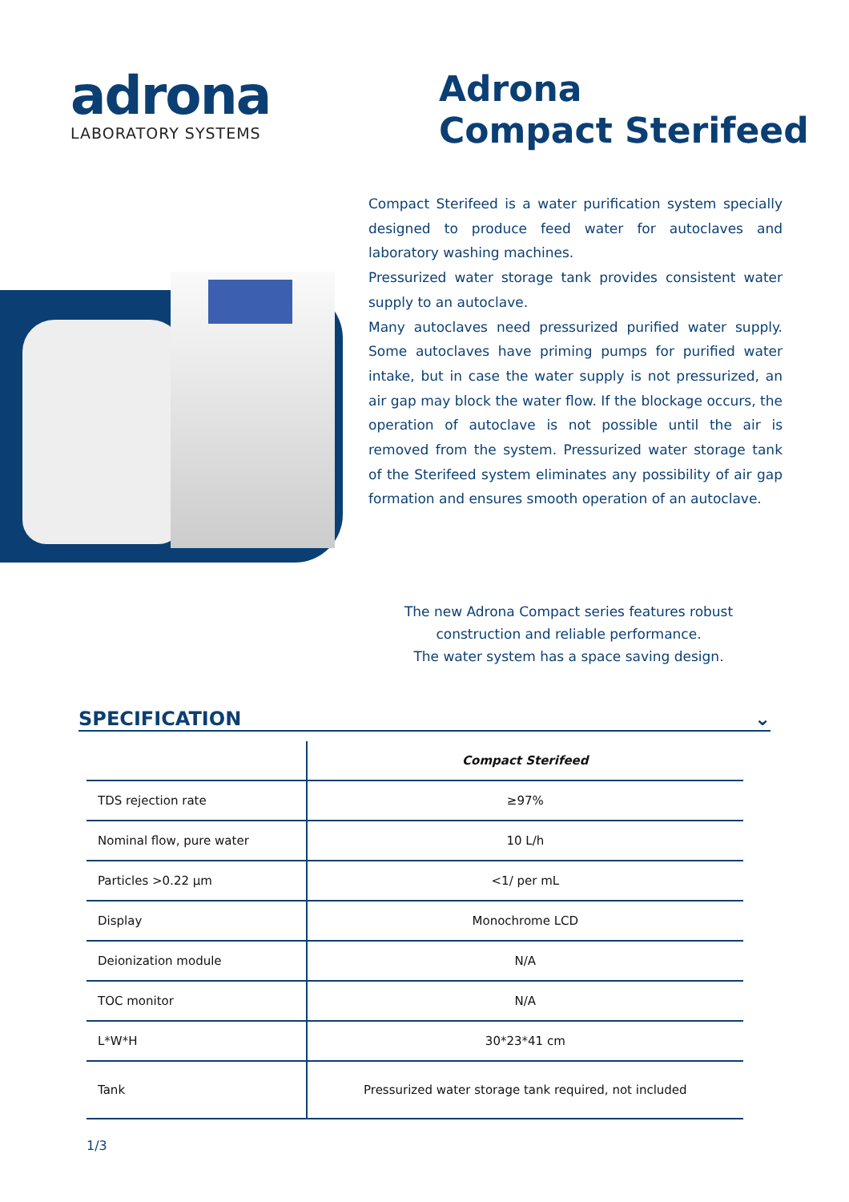adrona
LABORATORY SYSTEMS
Adrona
Compact Sterifeed
Compact Sterifeed is a water purification system specially designed to produce feed water for autoclaves and laboratory washing machines.
Pressurized water storage tank provides consistent water supply to an autoclave.
Many autoclaves need pressurized purified water supply. Some autoclaves have priming pumps for purified water intake, but in case the water supply is not pressurized, an air gap may block the water flow. If the blockage occurs, the operation of autoclave is not possible until the air is removed from the system. Pressurized water storage tank of the Sterifeed system eliminates any possibility of air gap formation and ensures smooth operation of an autoclave.
The new Adrona Compact series features robust construction and reliable performance.
The water system has a space saving design.
SPECIFICATION ⌄
| | Compact Sterifeed |
| --- | --- |
| TDS rejection rate | ≥97% |
| Nominal flow, pure water | 10 L/h |
| Particles >0.22 µm | <1/ per mL |
| Display | Monochrome LCD |
| Deionization module | N/A |
| TOC monitor | N/A |
| L*W*H | 30*23*41 cm |
| Tank | Pressurized water storage tank required, not included |
1/3